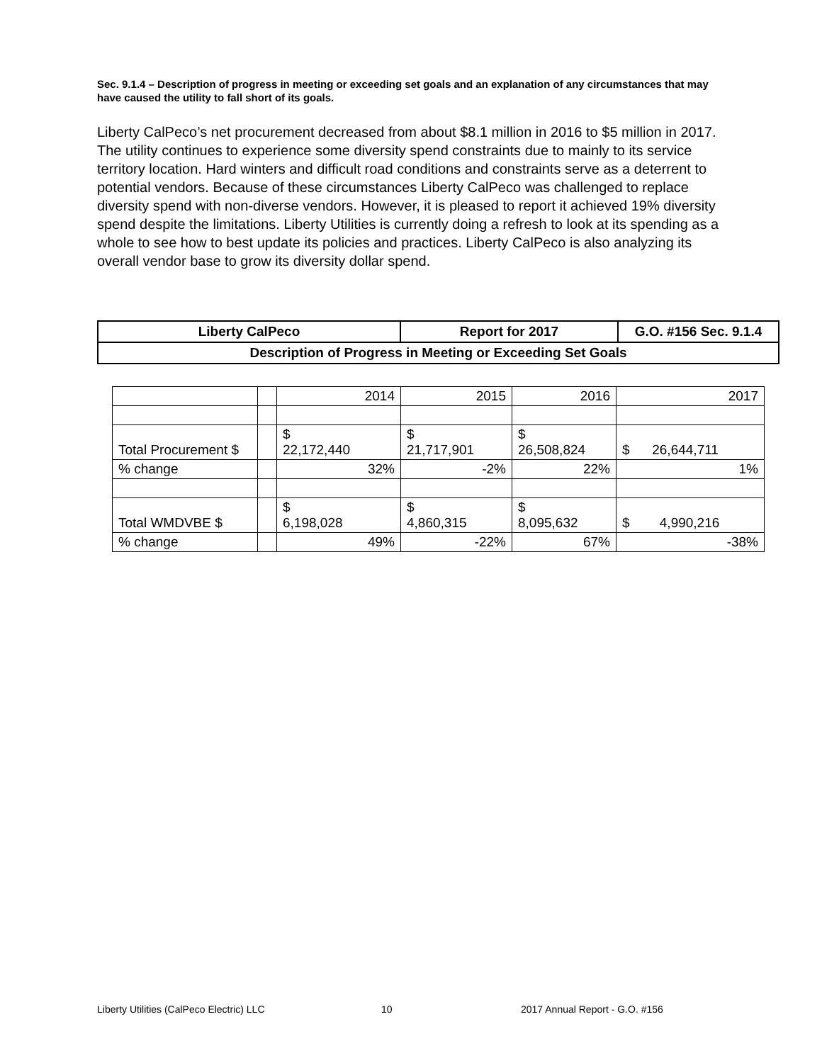Sec. 9.1.4 – Description of progress in meeting or exceeding set goals and an explanation of any circumstances that may have caused the utility to fall short of its goals.
Liberty CalPeco’s net procurement decreased from about $8.1 million in 2016 to $5 million in 2017. The utility continues to experience some diversity spend constraints due to mainly to its service territory location. Hard winters and difficult road conditions and constraints serve as a deterrent to potential vendors. Because of these circumstances Liberty CalPeco was challenged to replace diversity spend with non-diverse vendors. However, it is pleased to report it achieved 19% diversity spend despite the limitations. Liberty Utilities is currently doing a refresh to look at its spending as a whole to see how to best update its policies and practices. Liberty CalPeco is also analyzing its overall vendor base to grow its diversity dollar spend.
| Liberty CalPeco | Report for 2017 | G.O. #156 Sec. 9.1.4 |
| Description of Progress in Meeting or Exceeding Set Goals | | |
| | | 2014 | 2015 | 2016 | 2017 |
| Total Procurement $ | | $ 22,172,440 | $ 21,717,901 | $ 26,508,824 | $ 26,644,711 |
| % change | | 32% | -2% | 22% | 1% |
| Total WMDVBE $ | | $ 6,198,028 | $ 4,860,315 | $ 8,095,632 | $ 4,990,216 |
| % change | | 49% | -22% | 67% | -38% |
Liberty Utilities (CalPeco Electric) LLC
10 2017 Annual Report - G.O. #156